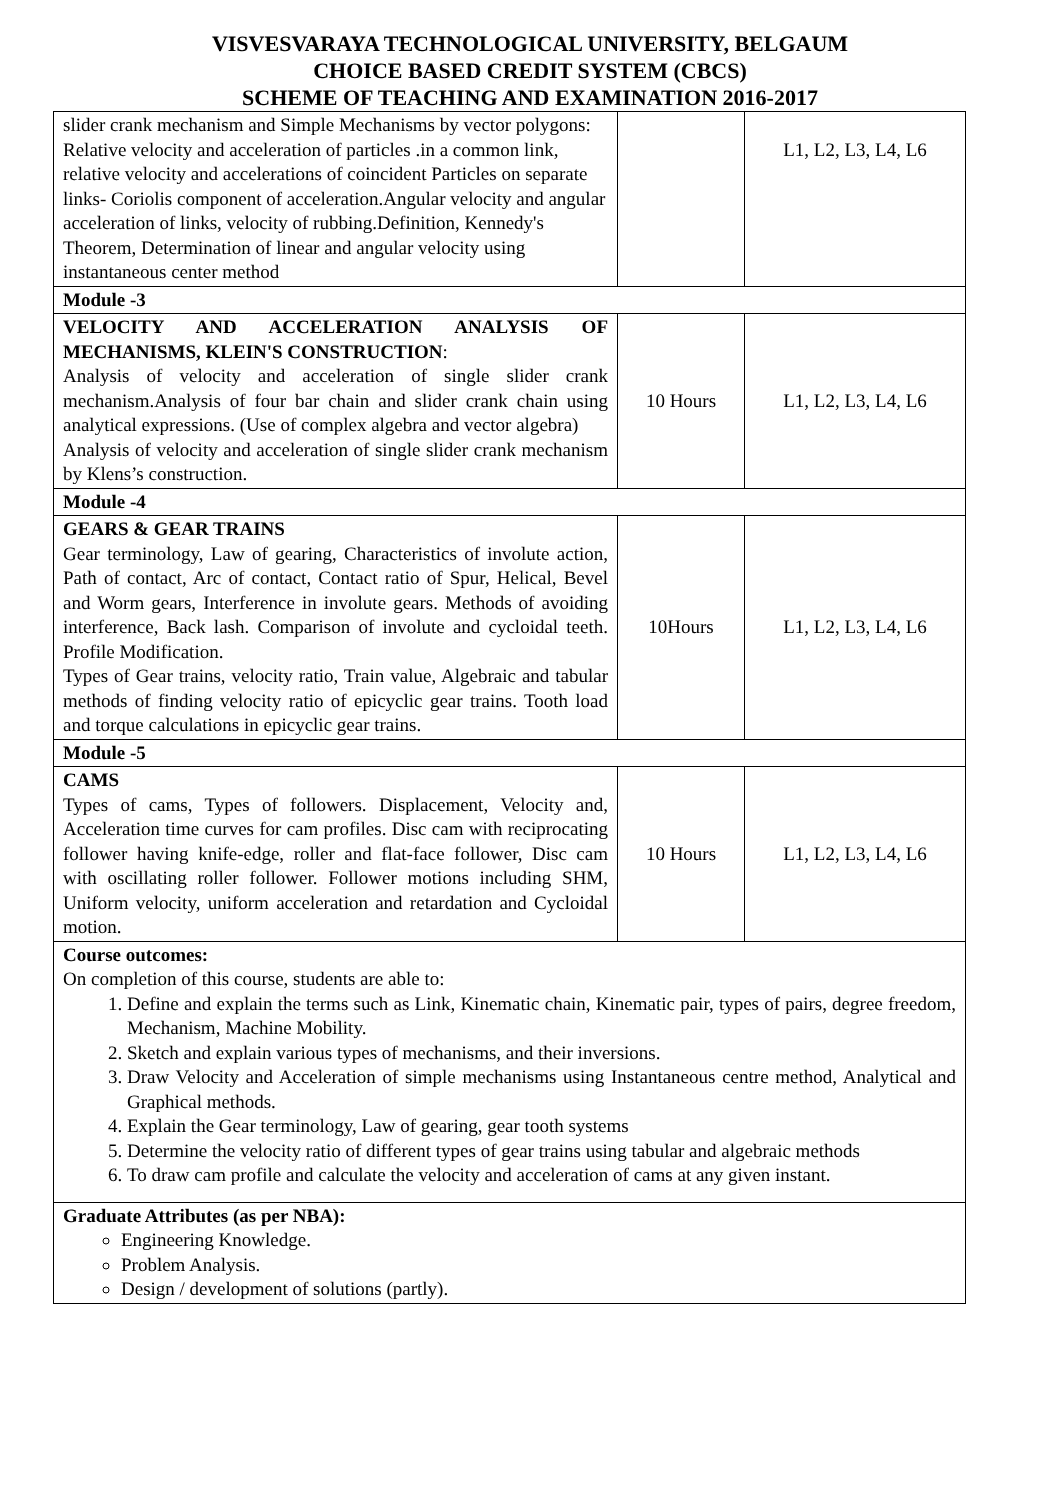VISVESVARAYA TECHNOLOGICAL UNIVERSITY, BELGAUM
CHOICE BASED CREDIT SYSTEM (CBCS)
SCHEME OF TEACHING AND EXAMINATION 2016-2017
| slider crank mechanism and Simple Mechanisms by vector polygons: Relative velocity and acceleration of particles .in a common link, relative velocity and accelerations of coincident Particles on separate links- Coriolis component of acceleration.Angular velocity and angular acceleration of links, velocity of rubbing.Definition, Kennedy's Theorem, Determination of linear and angular velocity using instantaneous center method | | L1, L2, L3, L4, L6 |
| Module -3 | | |
| VELOCITY AND ACCELERATION ANALYSIS OF MECHANISMS, KLEIN'S CONSTRUCTION : Analysis of velocity and acceleration of single slider crank mechanism.Analysis of four bar chain and slider crank chain using analytical expressions. (Use of complex algebra and vector algebra) Analysis of velocity and acceleration of single slider crank mechanism by Klens’s construction. | 10 Hours | L1, L2, L3, L4, L6 |
| Module -4 | | |
| GEARS & GEAR TRAINS Gear terminology, Law of gearing, Characteristics of involute action, Path of contact, Arc of contact, Contact ratio of Spur, Helical, Bevel and Worm gears, Interference in involute gears. Methods of avoiding interference, Back lash. Comparison of involute and cycloidal teeth. Profile Modification. Types of Gear trains, velocity ratio, Train value, Algebraic and tabular methods of finding velocity ratio of epicyclic gear trains. Tooth load and torque calculations in epicyclic gear trains. | 10Hours | L1, L2, L3, L4, L6 |
| Module -5 | | |
| CAMS Types of cams, Types of followers. Displacement, Velocity and, Acceleration time curves for cam profiles. Disc cam with reciprocating follower having knife-edge, roller and flat-face follower, Disc cam with oscillating roller follower. Follower motions including SHM, Uniform velocity, uniform acceleration and retardation and Cycloidal motion. | 10 Hours | L1, L2, L3, L4, L6 |
| Course outcomes: On completion of this course, students are able to: 1. Define and explain the terms such as Link, Kinematic chain, Kinematic pair, types of pairs, degree freedom, Mechanism, Machine Mobility. 2. Sketch and explain various types of mechanisms, and their inversions. 3. Draw Velocity and Acceleration of simple mechanisms using Instantaneous centre method, Analytical and Graphical methods. 4. Explain the Gear terminology, Law of gearing, gear tooth systems 5. Determine the velocity ratio of different types of gear trains using tabular and algebraic methods 6. To draw cam profile and calculate the velocity and acceleration of cams at any given instant. | | |
| Graduate Attributes (as per NBA): Engineering Knowledge. Problem Analysis. Design / development of solutions (partly). | | |